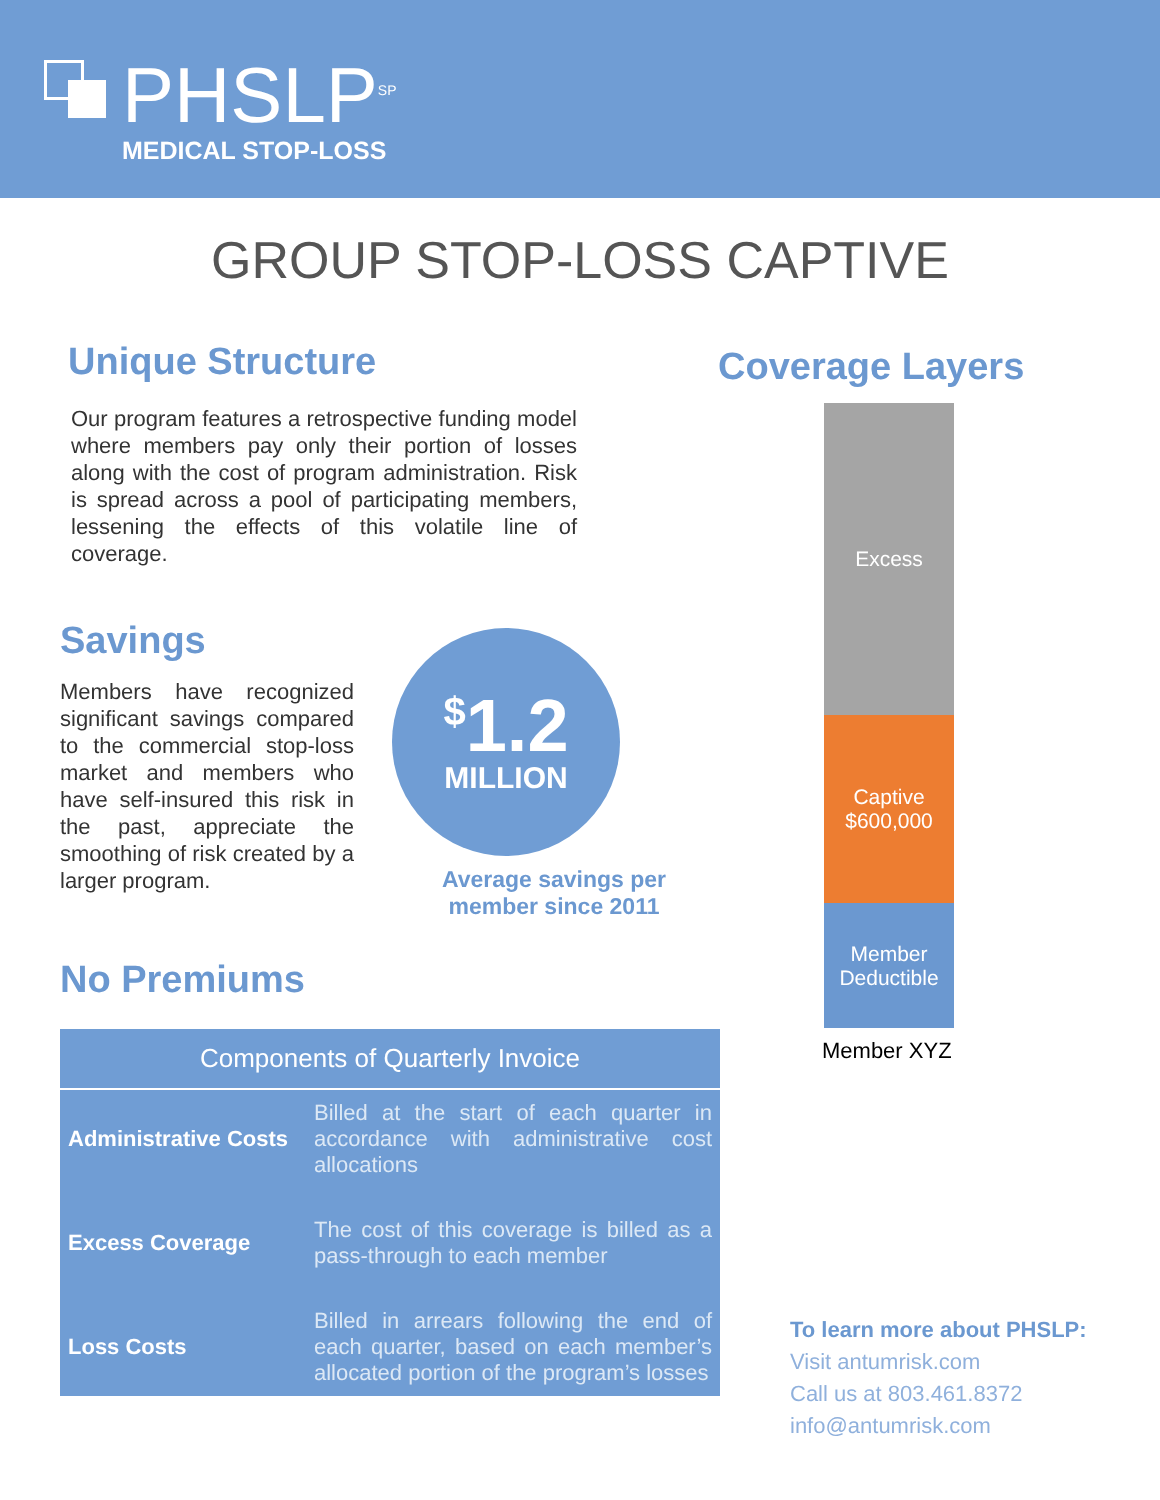PHSLP<sup>SP</sup>
MEDICAL STOP-LOSS
GROUP STOP-LOSS CAPTIVE
Unique Structure
Our program features a retrospective funding model where members pay only their portion of losses along with the cost of program administration. Risk is spread across a pool of participating members, lessening the effects of this volatile line of coverage.
Savings
Members have recognized significant savings compared to the commercial stop-loss market and members who have self-insured this risk in the past, appreciate the smoothing of risk created by a larger program.
<sup>$</sup>1.2
MILLION
Average savings per member since 2011
No Premiums
| Components of Quarterly Invoice | |
| --- | --- |
| Administrative Costs | Billed at the start of each quarter in accordance with administrative cost allocations |
| Excess Coverage | The cost of this coverage is billed as a pass-through to each member |
| Loss Costs | Billed in arrears following the end of each quarter, based on each member’s allocated portion of the program’s losses |
Coverage Layers
Excess
Captive
$600,000
Member
Deductible
Member XYZ
To learn more about PHSLP:
Visit antumrisk.com
Call us at 803.461.8372
info@antumrisk.com